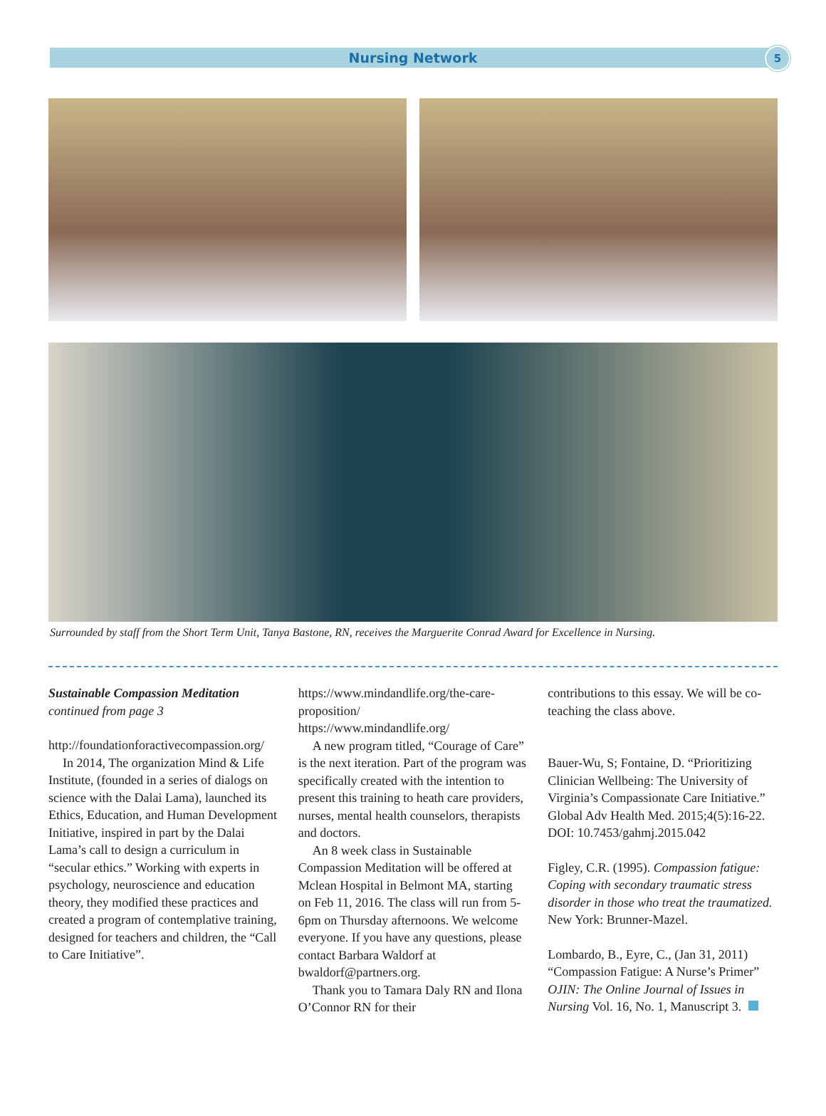Nursing Network
5
Surrounded by staff from the Short Term Unit, Tanya Bastone, RN, receives the Marguerite Conrad Award for Excellence in Nursing.
Sustainable Compassion Meditation
continued from page 3
http://foundationforactivecompassion.org/
In 2014, The organization Mind & Life Institute, (founded in a series of dialogs on science with the Dalai Lama), launched its Ethics, Education, and Human Development Initiative, inspired in part by the Dalai Lama’s call to design a curriculum in “secular ethics.” Working with experts in psychology, neuroscience and education theory, they modified these practices and created a program of contemplative training, designed for teachers and children, the “Call to Care Initiative”.
https://www.mindandlife.org/the-care-proposition/
https://www.mindandlife.org/
A new program titled, “Courage of Care” is the next iteration. Part of the program was specifically created with the intention to present this training to heath care providers, nurses, mental health counselors, therapists and doctors.
An 8 week class in Sustainable Compassion Meditation will be offered at Mclean Hospital in Belmont MA, starting on Feb 11, 2016. The class will run from 5-6pm on Thursday afternoons. We welcome everyone. If you have any questions, please contact Barbara Waldorf at bwaldorf@partners.org.
Thank you to Tamara Daly RN and Ilona O’Connor RN for their
contributions to this essay. We will be co-teaching the class above.
Bauer-Wu, S; Fontaine, D. “Prioritizing Clinician Wellbeing: The University of Virginia’s Compassionate Care Initiative.” Global Adv Health Med. 2015;4(5):16-22. DOI: 10.7453/gahmj.2015.042
Figley, C.R. (1995). Compassion fatigue: Coping with secondary traumatic stress disorder in those who treat the traumatized. New York: Brunner-Mazel.
Lombardo, B., Eyre, C., (Jan 31, 2011) “Compassion Fatigue: A Nurse’s Primer” OJIN: The Online Journal of Issues in Nursing Vol. 16, No. 1, Manuscript 3.